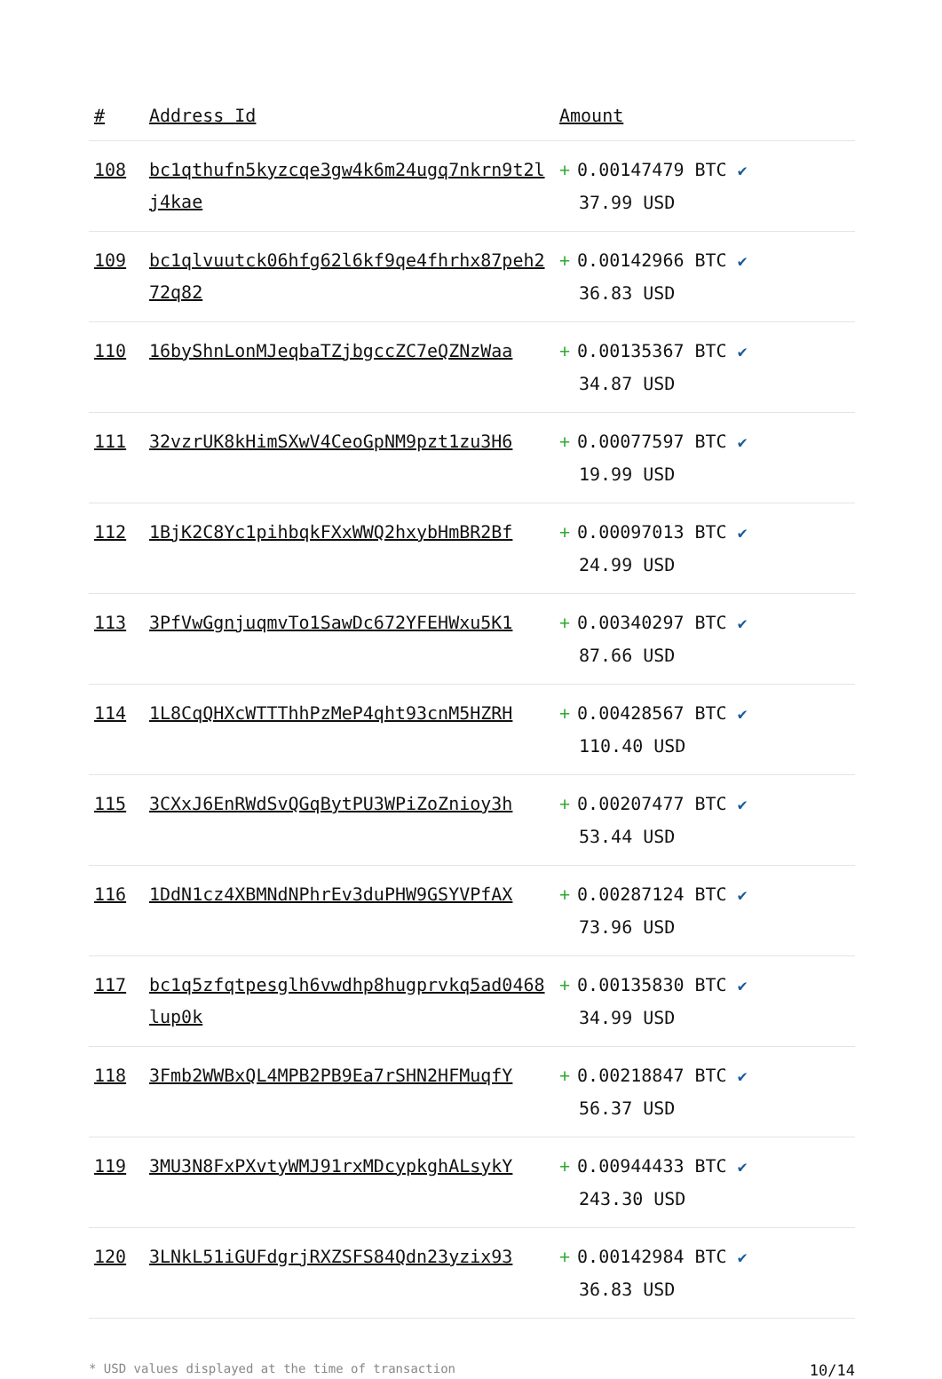| # | Address Id | Amount |
| --- | --- | --- |
| 108 | bc1qthufn5kyzcqe3gw4k6m24ugq7nkrn9t2lj4kae | + 0.00147479 BTC ✔ 37.99 USD |
| 109 | bc1qlvuutck06hfg62l6kf9qe4fhrhx87peh272q82 | + 0.00142966 BTC ✔ 36.83 USD |
| 110 | 16byShnLonMJeqbaTZjbgccZC7eQZNzWaa | + 0.00135367 BTC ✔ 34.87 USD |
| 111 | 32vzrUK8kHimSXwV4CeoGpNM9pzt1zu3H6 | + 0.00077597 BTC ✔ 19.99 USD |
| 112 | 1BjK2C8Yc1pihbqkFXxWWQ2hxybHmBR2Bf | + 0.00097013 BTC ✔ 24.99 USD |
| 113 | 3PfVwGgnjuqmvTo1SawDc672YFEHWxu5K1 | + 0.00340297 BTC ✔ 87.66 USD |
| 114 | 1L8CqQHXcWTTThhPzMeP4qht93cnM5HZRH | + 0.00428567 BTC ✔ 110.40 USD |
| 115 | 3CXxJ6EnRWdSvQGqBytPU3WPiZoZnioy3h | + 0.00207477 BTC ✔ 53.44 USD |
| 116 | 1DdN1cz4XBMNdNPhrEv3duPHW9GSYVPfAX | + 0.00287124 BTC ✔ 73.96 USD |
| 117 | bc1q5zfqtpesglh6vwdhp8hugprvkq5ad0468lup0k | + 0.00135830 BTC ✔ 34.99 USD |
| 118 | 3Fmb2WWBxQL4MPB2PB9Ea7rSHN2HFMuqfY | + 0.00218847 BTC ✔ 56.37 USD |
| 119 | 3MU3N8FxPXvtyWMJ91rxMDcypkghALsykY | + 0.00944433 BTC ✔ 243.30 USD |
| 120 | 3LNkL51iGUFdgrjRXZSFS84Qdn23yzix93 | + 0.00142984 BTC ✔ 36.83 USD |
* USD values displayed at the time of transaction 10/14